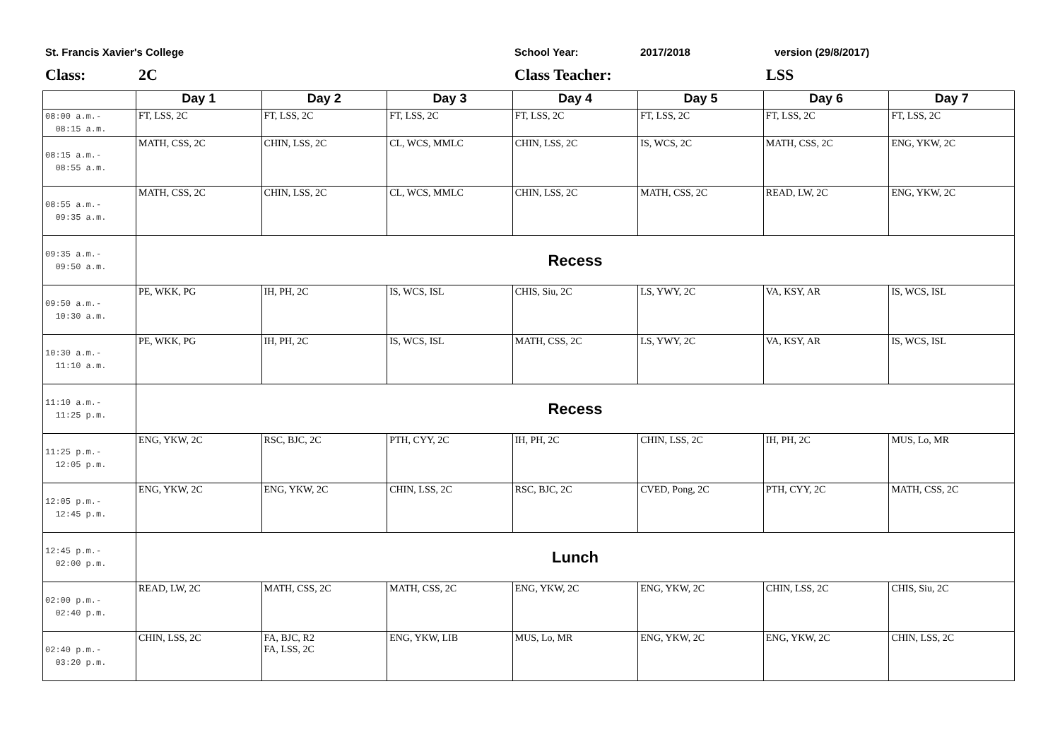St. Francis Xavier's College School Year: 2017/2018 version (29/8/2017)
Class: 2C Class Teacher: LSS
| | Day 1 | Day 2 | Day 3 | Day 4 | Day 5 | Day 6 | Day 7 |
| --- | --- | --- | --- | --- | --- | --- | --- |
| 08:00 a.m.- 08:15 a.m. | FT, LSS, 2C | FT, LSS, 2C | FT, LSS, 2C | FT, LSS, 2C | FT, LSS, 2C | FT, LSS, 2C | FT, LSS, 2C |
| 08:15 a.m.- 08:55 a.m. | MATH, CSS, 2C | CHIN, LSS, 2C | CL, WCS, MMLC | CHIN, LSS, 2C | IS, WCS, 2C | MATH, CSS, 2C | ENG, YKW, 2C |
| 08:55 a.m.- 09:35 a.m. | MATH, CSS, 2C | CHIN, LSS, 2C | CL, WCS, MMLC | CHIN, LSS, 2C | MATH, CSS, 2C | READ, LW, 2C | ENG, YKW, 2C |
| 09:35 a.m.- 09:50 a.m. | Recess | | | | | | |
| 09:50 a.m.- 10:30 a.m. | PE, WKK, PG | IH, PH, 2C | IS, WCS, ISL | CHIS, Siu, 2C | LS, YWY, 2C | VA, KSY, AR | IS, WCS, ISL |
| 10:30 a.m.- 11:10 a.m. | PE, WKK, PG | IH, PH, 2C | IS, WCS, ISL | MATH, CSS, 2C | LS, YWY, 2C | VA, KSY, AR | IS, WCS, ISL |
| 11:10 a.m.- 11:25 p.m. | Recess | | | | | | |
| 11:25 p.m.- 12:05 p.m. | ENG, YKW, 2C | RSC, BJC, 2C | PTH, CYY, 2C | IH, PH, 2C | CHIN, LSS, 2C | IH, PH, 2C | MUS, Lo, MR |
| 12:05 p.m.- 12:45 p.m. | ENG, YKW, 2C | ENG, YKW, 2C | CHIN, LSS, 2C | RSC, BJC, 2C | CVED, Pong, 2C | PTH, CYY, 2C | MATH, CSS, 2C |
| 12:45 p.m.- 02:00 p.m. | Lunch | | | | | | |
| 02:00 p.m.- 02:40 p.m. | READ, LW, 2C | MATH, CSS, 2C | MATH, CSS, 2C | ENG, YKW, 2C | ENG, YKW, 2C | CHIN, LSS, 2C | CHIS, Siu, 2C |
| 02:40 p.m.- 03:20 p.m. | CHIN, LSS, 2C | FA, BJC, R2 FA, LSS, 2C | ENG, YKW, LIB | MUS, Lo, MR | ENG, YKW, 2C | ENG, YKW, 2C | CHIN, LSS, 2C |